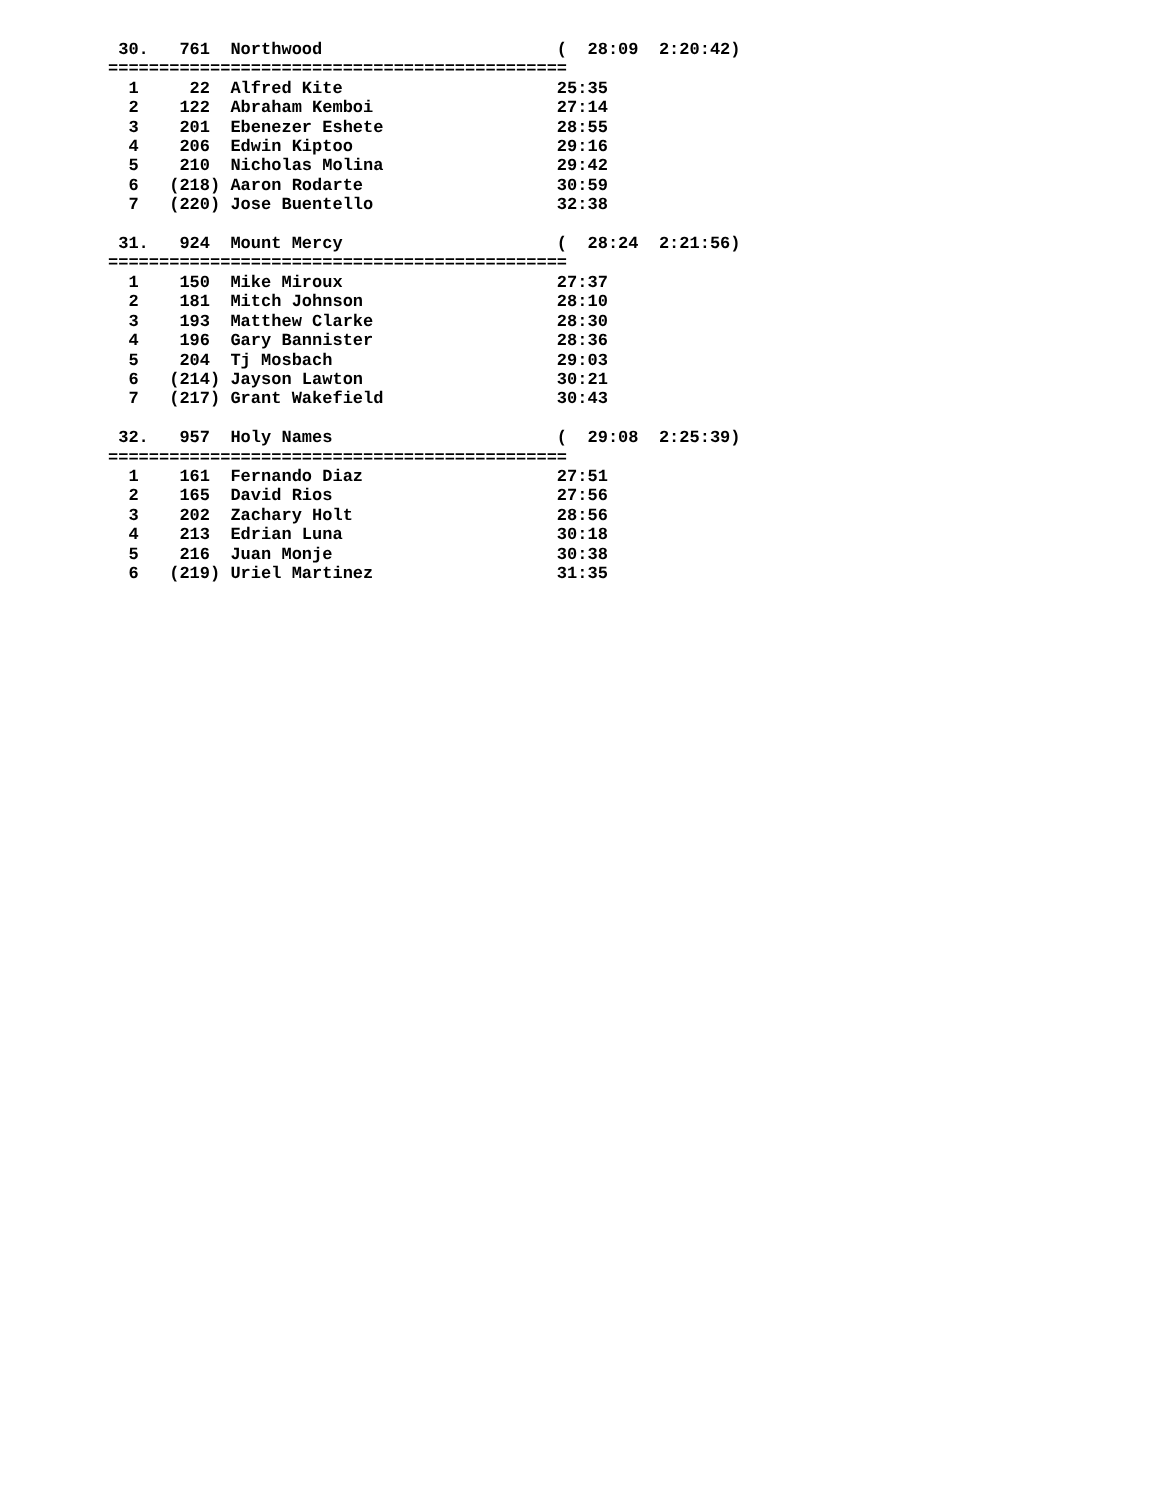30.   761  Northwood                       (  28:09  2:20:42)
=============================================
  1     22  Alfred Kite                     25:35
  2    122  Abraham Kemboi                  27:14
  3    201  Ebenezer Eshete                 28:55
  4    206  Edwin Kiptoo                    29:16
  5    210  Nicholas Molina                 29:42
  6   (218) Aaron Rodarte                   30:59
  7   (220) Jose Buentello                  32:38

 31.   924  Mount Mercy                     (  28:24  2:21:56)
=============================================
  1    150  Mike Miroux                     27:37
  2    181  Mitch Johnson                   28:10
  3    193  Matthew Clarke                  28:30
  4    196  Gary Bannister                  28:36
  5    204  Tj Mosbach                      29:03
  6   (214) Jayson Lawton                   30:21
  7   (217) Grant Wakefield                 30:43

 32.   957  Holy Names                      (  29:08  2:25:39)
=============================================
  1    161  Fernando Diaz                   27:51
  2    165  David Rios                      27:56
  3    202  Zachary Holt                    28:56
  4    213  Edrian Luna                     30:18
  5    216  Juan Monje                      30:38
  6   (219) Uriel Martinez                  31:35